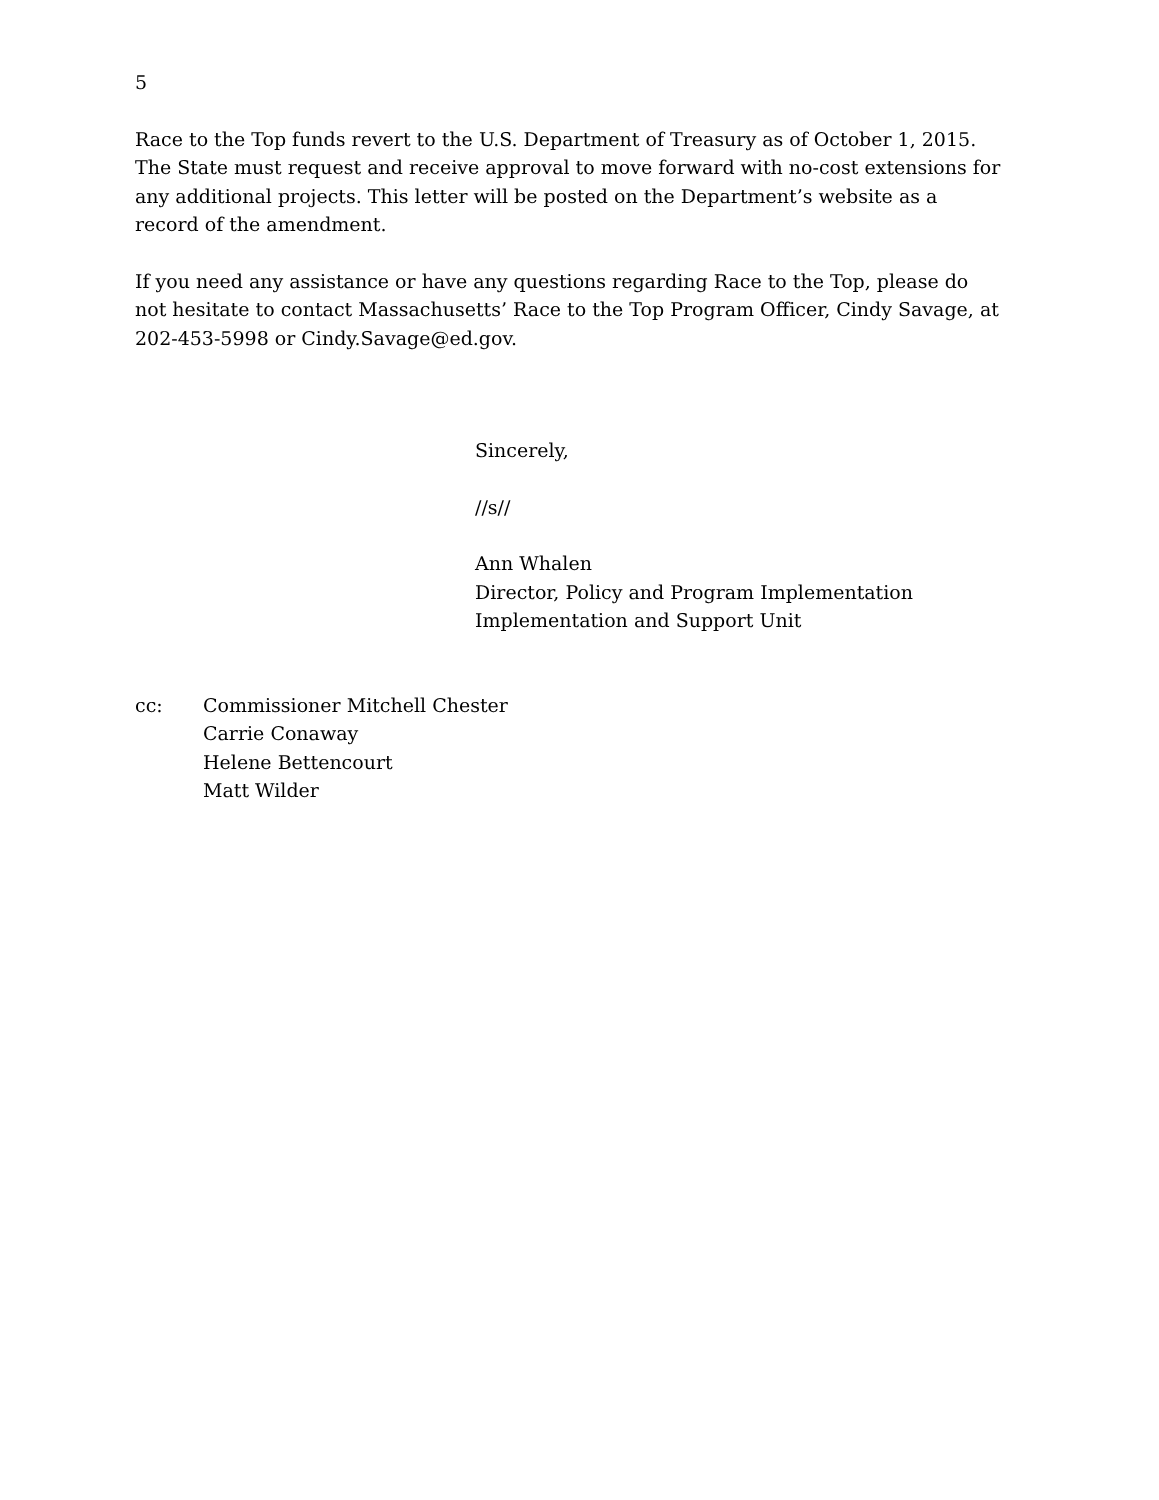5
Race to the Top funds revert to the U.S. Department of Treasury as of October 1, 2015. The State must request and receive approval to move forward with no-cost extensions for any additional projects. This letter will be posted on the Department’s website as a record of the amendment.
If you need any assistance or have any questions regarding Race to the Top, please do not hesitate to contact Massachusetts’ Race to the Top Program Officer, Cindy Savage, at 202-453-5998 or Cindy.Savage@ed.gov.
Sincerely,
//s//
Ann Whalen
Director, Policy and Program Implementation
Implementation and Support Unit
cc: Commissioner Mitchell Chester
Carrie Conaway
Helene Bettencourt
Matt Wilder